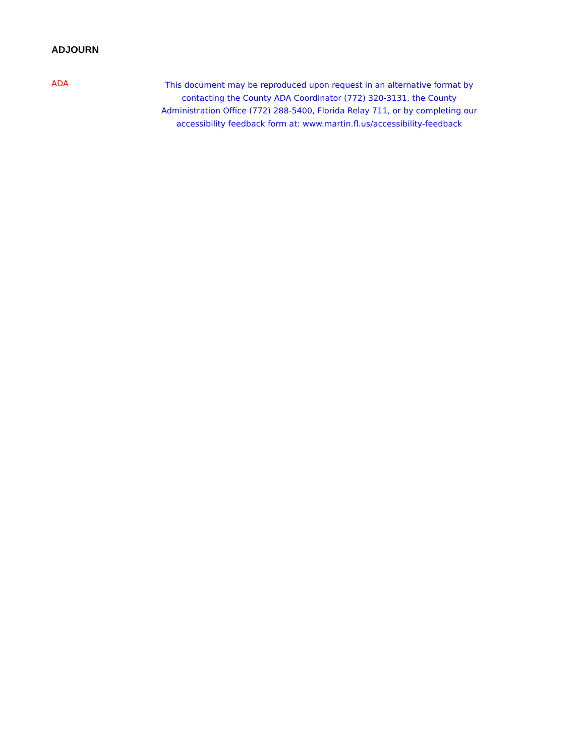ADJOURN
ADA
This document may be reproduced upon request in an alternative format by contacting the County ADA Coordinator (772) 320-3131, the County Administration Office (772) 288-5400, Florida Relay 711, or by completing our accessibility feedback form at: www.martin.fl.us/accessibility-feedback